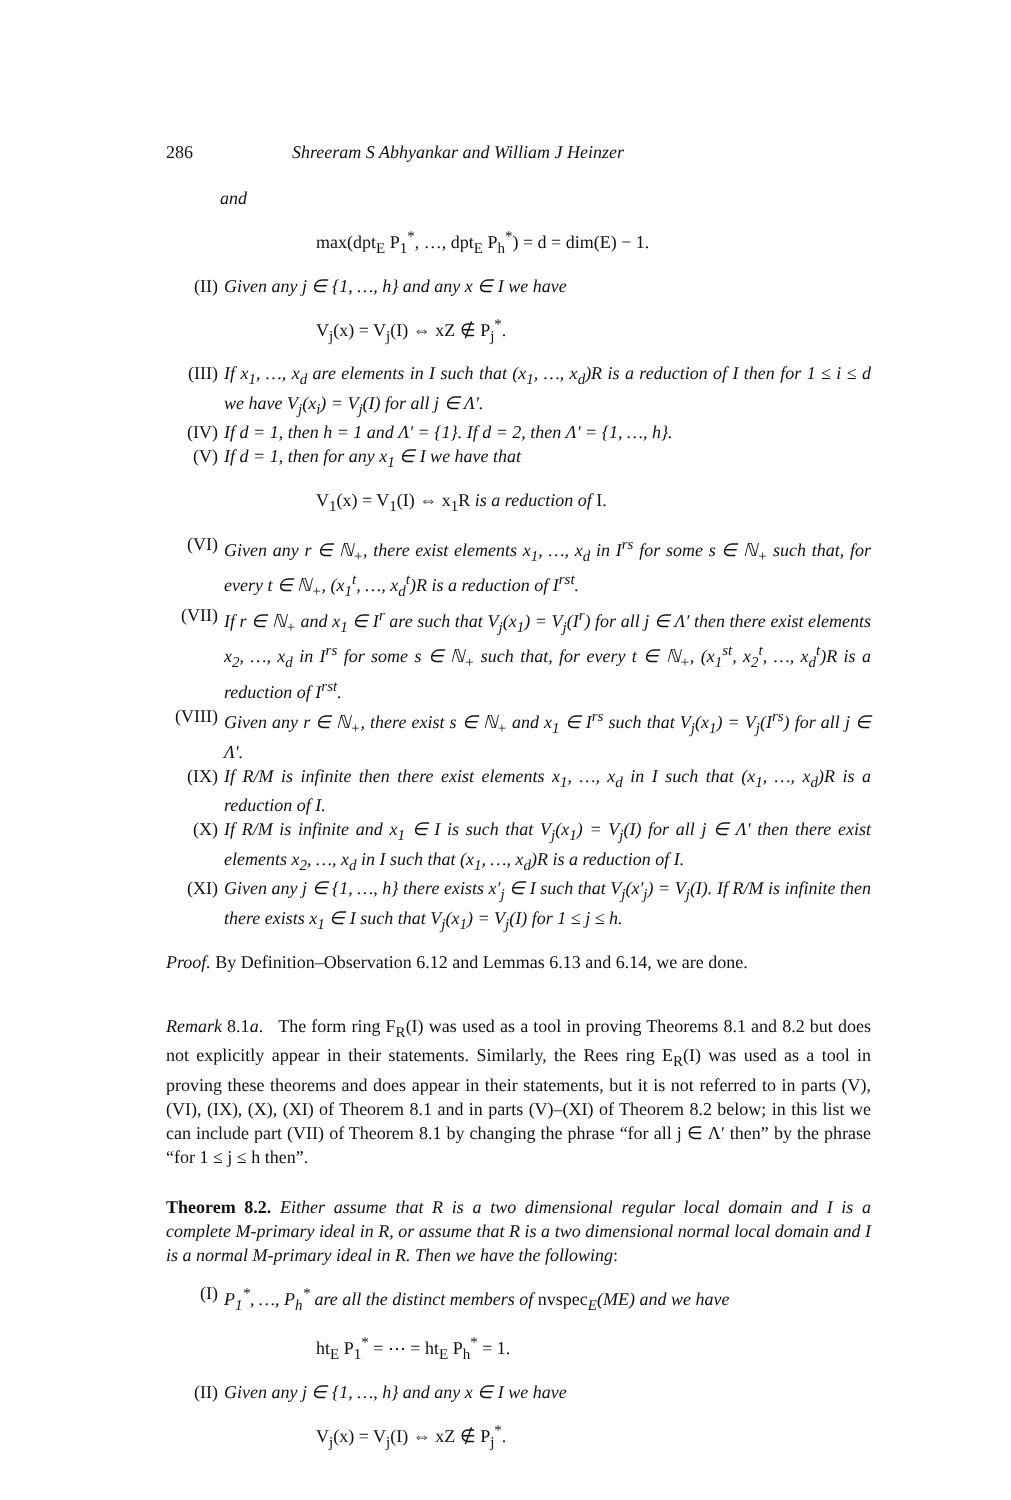286 Shreeram S Abhyankar and William J Heinzer
and
max(dpt<sub>E</sub> P<sub>1</sub><sup>*</sup>, …, dpt<sub>E</sub> P<sub>h</sub><sup>*</sup>) = d = dim(E) − 1.
(II) Given any j ∈ {1, …, h} and any x ∈ I we have
V<sub>j</sub>(x) = V<sub>j</sub>(I) ⇔ xZ ∉ P<sub>j</sub><sup>*</sup>.
(III) If x<sub>1</sub>, …, x<sub>d</sub> are elements in I such that (x<sub>1</sub>, …, x<sub>d</sub>)R is a reduction of I then for 1 ≤ i ≤ d we have V<sub>j</sub>(x<sub>i</sub>) = V<sub>j</sub>(I) for all j ∈ Λ′.
(IV) If d = 1, then h = 1 and Λ′ = {1}. If d = 2, then Λ′ = {1, …, h}.
(V) If d = 1, then for any x<sub>1</sub> ∈ I we have that
V<sub>1</sub>(x) = V<sub>1</sub>(I) ⇔ x<sub>1</sub>R is a reduction of I.
(VI) Given any r ∈ ℕ<sub>+</sub>, there exist elements x<sub>1</sub>, …, x<sub>d</sub> in I<sup>rs</sup> for some s ∈ ℕ<sub>+</sub> such that, for every t ∈ ℕ<sub>+</sub>, (x<sub>1</sub><sup>t</sup>, …, x<sub>d</sub><sup>t</sup>)R is a reduction of I<sup>rst</sup>.
(VII) If r ∈ ℕ<sub>+</sub> and x<sub>1</sub> ∈ I<sup>r</sup> are such that V<sub>j</sub>(x<sub>1</sub>) = V<sub>j</sub>(I<sup>r</sup>) for all j ∈ Λ′ then there exist elements x<sub>2</sub>, …, x<sub>d</sub> in I<sup>rs</sup> for some s ∈ ℕ<sub>+</sub> such that, for every t ∈ ℕ<sub>+</sub>, (x<sub>1</sub><sup>st</sup>, x<sub>2</sub><sup>t</sup>, …, x<sub>d</sub><sup>t</sup>)R is a reduction of I<sup>rst</sup>.
(VIII) Given any r ∈ ℕ<sub>+</sub>, there exist s ∈ ℕ<sub>+</sub> and x<sub>1</sub> ∈ I<sup>rs</sup> such that V<sub>j</sub>(x<sub>1</sub>) = V<sub>j</sub>(I<sup>rs</sup>) for all j ∈ Λ′.
(IX) If R/M is infinite then there exist elements x<sub>1</sub>, …, x<sub>d</sub> in I such that (x<sub>1</sub>, …, x<sub>d</sub>)R is a reduction of I.
(X) If R/M is infinite and x<sub>1</sub> ∈ I is such that V<sub>j</sub>(x<sub>1</sub>) = V<sub>j</sub>(I) for all j ∈ Λ′ then there exist elements x<sub>2</sub>, …, x<sub>d</sub> in I such that (x<sub>1</sub>, …, x<sub>d</sub>)R is a reduction of I.
(XI) Given any j ∈ {1, …, h} there exists x′<sub>j</sub> ∈ I such that V<sub>j</sub>(x′<sub>j</sub>) = V<sub>j</sub>(I). If R/M is infinite then there exists x<sub>1</sub> ∈ I such that V<sub>j</sub>(x<sub>1</sub>) = V<sub>j</sub>(I) for 1 ≤ j ≤ h.
Proof. By Definition–Observation 6.12 and Lemmas 6.13 and 6.14, we are done.
Remark 8.1a. The form ring F<sub>R</sub>(I) was used as a tool in proving Theorems 8.1 and 8.2 but does not explicitly appear in their statements. Similarly, the Rees ring E<sub>R</sub>(I) was used as a tool in proving these theorems and does appear in their statements, but it is not referred to in parts (V), (VI), (IX), (X), (XI) of Theorem 8.1 and in parts (V)–(XI) of Theorem 8.2 below; in this list we can include part (VII) of Theorem 8.1 by changing the phrase “for all j ∈ Λ′ then” by the phrase “for 1 ≤ j ≤ h then”.
Theorem 8.2. Either assume that R is a two dimensional regular local domain and I is a complete M-primary ideal in R, or assume that R is a two dimensional normal local domain and I is a normal M-primary ideal in R. Then we have the following:
(I) P<sub>1</sub><sup>*</sup>, …, P<sub>h</sub><sup>*</sup> are all the distinct members of nvspec<sub>E</sub>(ME) and we have
ht<sub>E</sub> P<sub>1</sub><sup>*</sup> = ⋯ = ht<sub>E</sub> P<sub>h</sub><sup>*</sup> = 1.
(II) Given any j ∈ {1, …, h} and any x ∈ I we have
V<sub>j</sub>(x) = V<sub>j</sub>(I) ⇔ xZ ∉ P<sub>j</sub><sup>*</sup>.